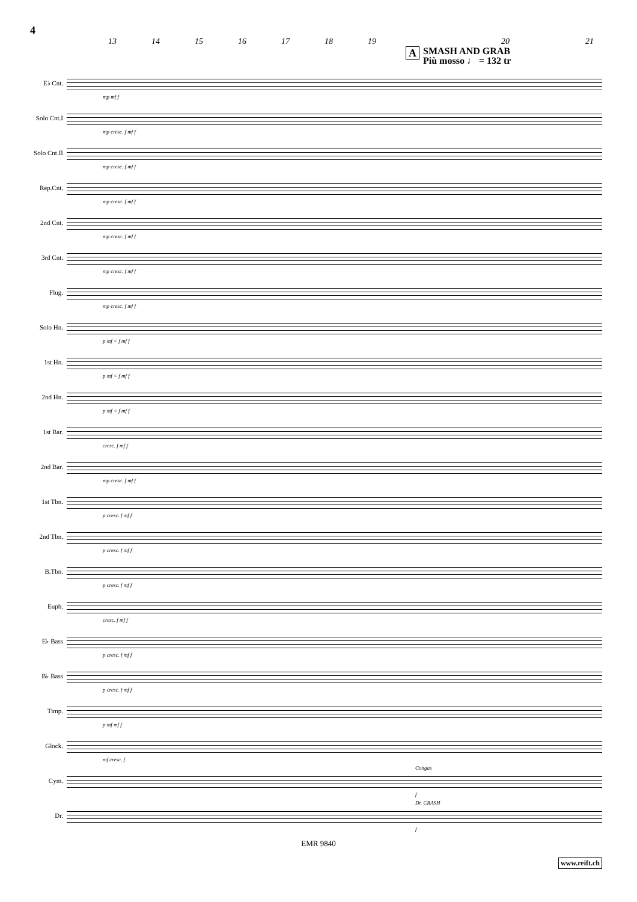4
13 14 15 16 17 18 19 20 21
ASMASH AND GRAB
Più mosso ♩ = 132 tr
E♭ Cnt.
mp mf f
Solo Cnt.I
mp cresc. f mf f
Solo Cnt.II
mp cresc. f mf f
Rep.Cnt.
mp cresc. f mf f
2nd Cnt.
mp cresc. f mf f
3rd Cnt.
mp cresc. f mf f
Flug.
mp cresc. f mf f
Solo Hn.
p mf < f mf f
1st Hn.
p mf < f mf f
2nd Hn.
p mf < f mf f
1st Bar.
cresc. f mf f
2nd Bar.
mp cresc. f mf f
1st Tbn.
p cresc. f mf f
2nd Tbn.
p cresc. f mf f
B.Tbn.
p cresc. f mf f
Euph.
cresc. f mf f
E♭ Bass
p cresc. f mf f
B♭ Bass
p cresc. f mf f
Timp.
p mf mf f
Glock.
mf cresc. f
Cym.
Congas
f
Dr.
Dr. CRASH
f
EMR 9840
www.reift.ch